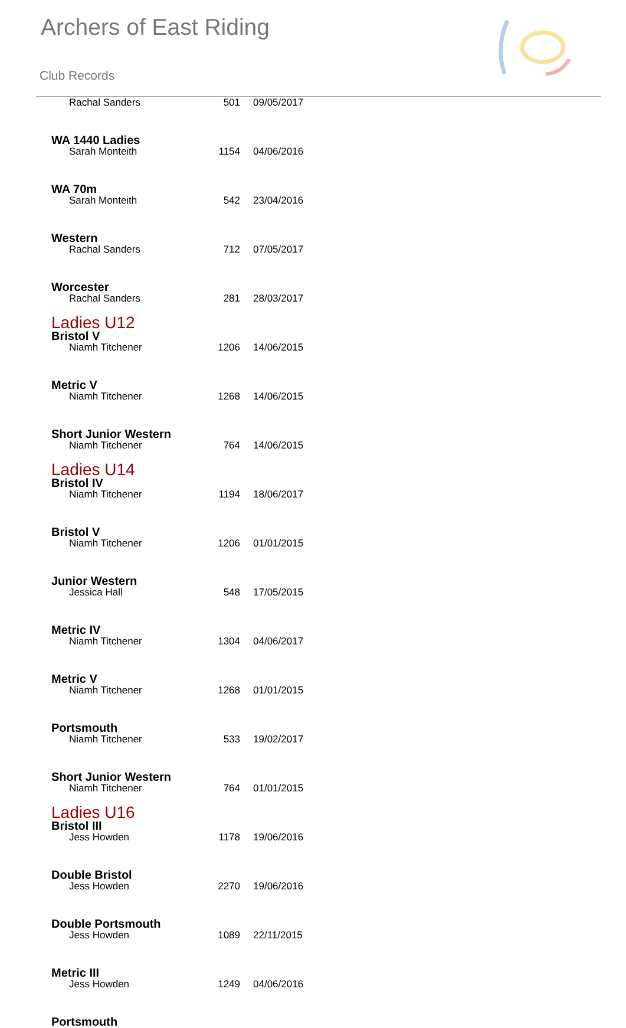Archers of East Riding
Club Records
| Rachal Sanders | 501 | 09/05/2017 |
WA 1440 Ladies
| Sarah Monteith | 1154 | 04/06/2016 |
WA 70m
| Sarah Monteith | 542 | 23/04/2016 |
Western
| Rachal Sanders | 712 | 07/05/2017 |
Worcester
| Rachal Sanders | 281 | 28/03/2017 |
Ladies U12
Bristol V
| Niamh Titchener | 1206 | 14/06/2015 |
Metric V
| Niamh Titchener | 1268 | 14/06/2015 |
Short Junior Western
| Niamh Titchener | 764 | 14/06/2015 |
Ladies U14
Bristol IV
| Niamh Titchener | 1194 | 18/06/2017 |
Bristol V
| Niamh Titchener | 1206 | 01/01/2015 |
Junior Western
| Jessica Hall | 548 | 17/05/2015 |
Metric IV
| Niamh Titchener | 1304 | 04/06/2017 |
Metric V
| Niamh Titchener | 1268 | 01/01/2015 |
Portsmouth
| Niamh Titchener | 533 | 19/02/2017 |
Short Junior Western
| Niamh Titchener | 764 | 01/01/2015 |
Ladies U16
Bristol III
| Jess Howden | 1178 | 19/06/2016 |
Double Bristol
| Jess Howden | 2270 | 19/06/2016 |
Double Portsmouth
| Jess Howden | 1089 | 22/11/2015 |
Metric III
| Jess Howden | 1249 | 04/06/2016 |
Portsmouth